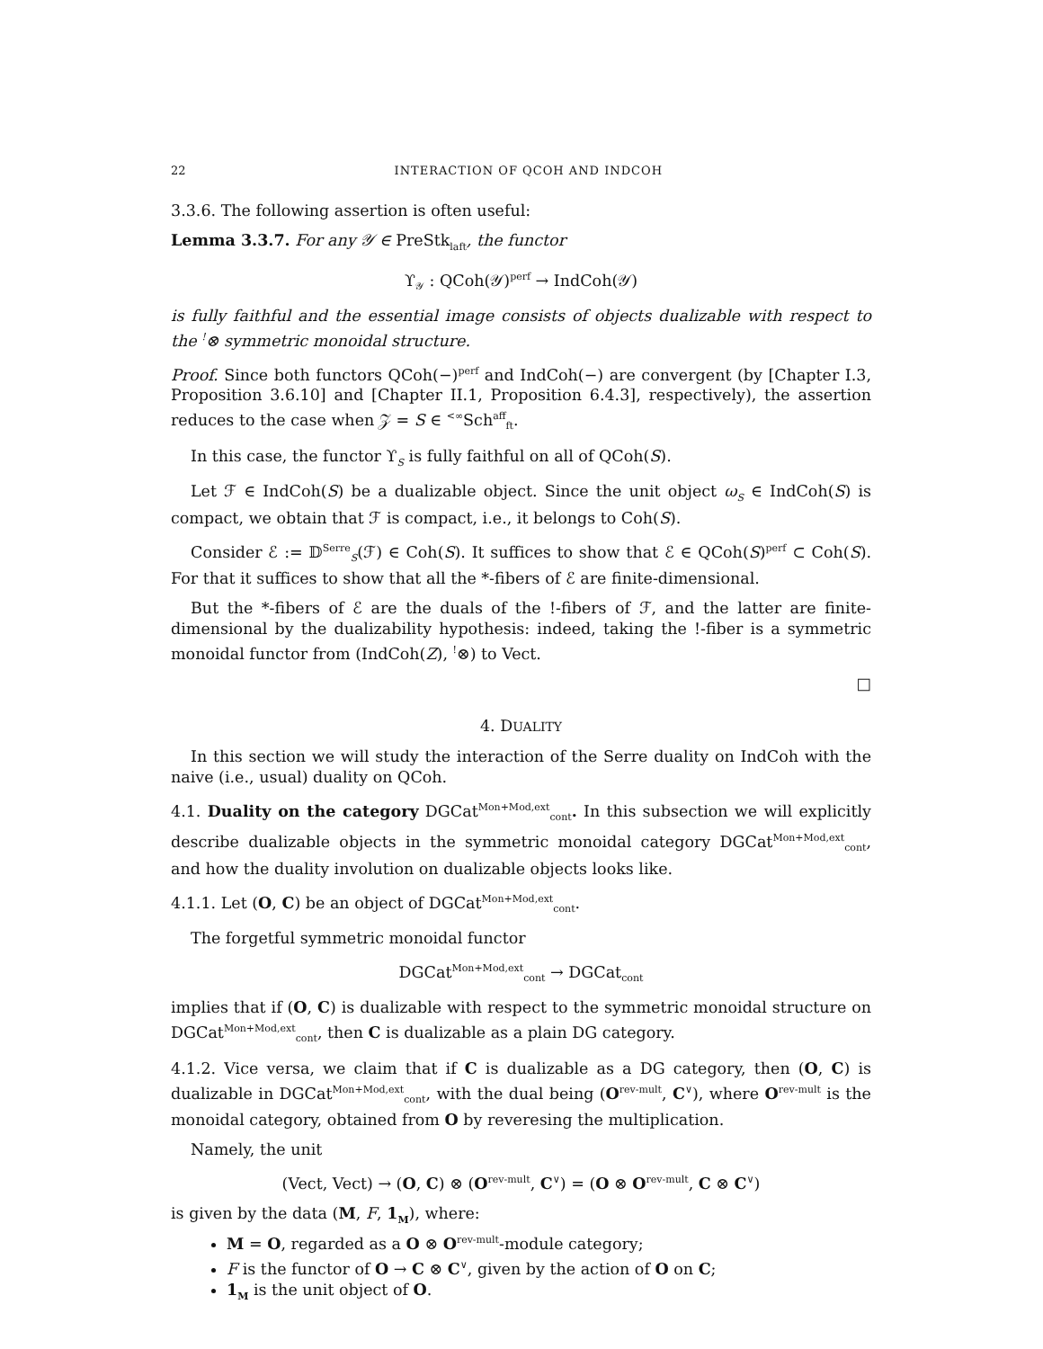22 INTERACTION OF QCOH AND INDCOH
3.3.6. The following assertion is often useful:
Lemma 3.3.7. For any 𝒴 ∈ PreStk<sub>laft</sub>, the functor
ϒ<sub>𝒴</sub> : QCoh(𝒴)<sup>perf</sup> → IndCoh(𝒴)
is fully faithful and the essential image consists of objects dualizable with respect to the <sup>!</sup>⊗ symmetric monoidal structure.
Proof. Since both functors QCoh(−)<sup>perf</sup> and IndCoh(−) are convergent (by [Chapter I.3, Proposition 3.6.10] and [Chapter II.1, Proposition 6.4.3], respectively), the assertion reduces to the case when 𝒵 = S ∈ <sup><∞</sup>Sch<sup>aff</sup><sub>ft</sub>.
In this case, the functor ϒ<sub>S</sub> is fully faithful on all of QCoh(S).
Let ℱ ∈ IndCoh(S) be a dualizable object. Since the unit object ω<sub>S</sub> ∈ IndCoh(S) is compact, we obtain that ℱ is compact, i.e., it belongs to Coh(S).
Consider ℰ := 𝔻<sup>Serre</sup><sub>S</sub>(ℱ) ∈ Coh(S). It suffices to show that ℰ ∈ QCoh(S)<sup>perf</sup> ⊂ Coh(S). For that it suffices to show that all the *-fibers of ℰ are finite-dimensional.
But the *-fibers of ℰ are the duals of the !-fibers of ℱ, and the latter are finite-dimensional by the dualizability hypothesis: indeed, taking the !-fiber is a symmetric monoidal functor from (IndCoh(Z), <sup>!</sup>⊗) to Vect.
□
4. DUALITY
In this section we will study the interaction of the Serre duality on IndCoh with the naive (i.e., usual) duality on QCoh.
4.1. Duality on the category DGCat<sup>Mon+Mod,ext</sup><sub>cont</sub>. In this subsection we will explicitly describe dualizable objects in the symmetric monoidal category DGCat<sup>Mon+Mod,ext</sup><sub>cont</sub>, and how the duality involution on dualizable objects looks like.
4.1.1. Let (O, C) be an object of DGCat<sup>Mon+Mod,ext</sup><sub>cont</sub>.
The forgetful symmetric monoidal functor
DGCat<sup>Mon+Mod,ext</sup><sub>cont</sub> → DGCat<sub>cont</sub>
implies that if (O, C) is dualizable with respect to the symmetric monoidal structure on DGCat<sup>Mon+Mod,ext</sup><sub>cont</sub>, then C is dualizable as a plain DG category.
4.1.2. Vice versa, we claim that if C is dualizable as a DG category, then (O, C) is dualizable in DGCat<sup>Mon+Mod,ext</sup><sub>cont</sub>, with the dual being (O<sup>rev-mult</sup>, C<sup>∨</sup>), where O<sup>rev-mult</sup> is the monoidal category, obtained from O by reveresing the multiplication.
Namely, the unit
(Vect, Vect) → (O, C) ⊗ (O<sup>rev-mult</sup>, C<sup>∨</sup>) = (O ⊗ O<sup>rev-mult</sup>, C ⊗ C<sup>∨</sup>)
is given by the data (M, F, 1<sub>M</sub>), where:
M = O, regarded as a O ⊗ O<sup>rev-mult</sup>-module category;
F is the functor of O → C ⊗ C<sup>∨</sup>, given by the action of O on C;
1<sub>M</sub> is the unit object of O.